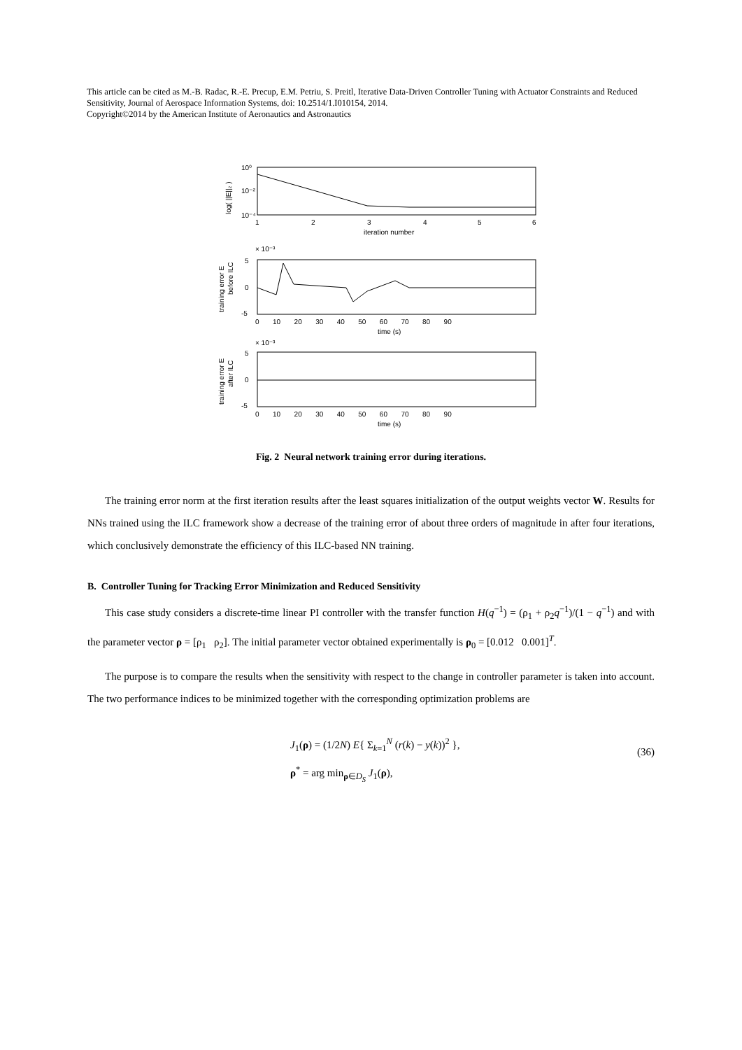This article can be cited as M.-B. Radac, R.-E. Precup, E.M. Petriu, S. Preitl, Iterative Data-Driven Controller Tuning with Actuator Constraints and Reduced Sensitivity, Journal of Aerospace Information Systems, doi: 10.2514/1.I010154, 2014.
Copyright©2014 by the American Institute of Aeronautics and Astronautics
10⁰
10⁻²
10⁻⁴
1
2
3
4
5
6
iteration number
log( ||E||₂ )
× 10⁻³
5
0
-5
0 10 20 30 40 50 60 70 80 90
time (s)
training error E
before ILC
× 10⁻³
5
0
-5
0 10 20 30 40 50 60 70 80 90
time (s)
training error E
after ILC
Fig. 2 Neural network training error during iterations.
The training error norm at the first iteration results after the least squares initialization of the output weights vector W. Results for NNs trained using the ILC framework show a decrease of the training error of about three orders of magnitude in after four iterations, which conclusively demonstrate the efficiency of this ILC-based NN training.
B. Controller Tuning for Tracking Error Minimization and Reduced Sensitivity
This case study considers a discrete-time linear PI controller with the transfer function H(q<sup>−1</sup>) = (ρ<sub>1</sub> + ρ<sub>2</sub>q<sup>−1</sup>)/(1 − q<sup>−1</sup>) and with the parameter vector ρ = [ρ<sub>1</sub> ρ<sub>2</sub>]. The initial parameter vector obtained experimentally is ρ<sub>0</sub> = [0.012 0.001]<sup>T</sup>.
The purpose is to compare the results when the sensitivity with respect to the change in controller parameter is taken into account. The two performance indices to be minimized together with the corresponding optimization problems are
J<sub>1</sub>(ρ) = (1/2N) E{ Σ<sub>k=1</sub><sup>N</sup> (r(k) − y(k))<sup>2</sup> },
ρ<sup>*</sup> = arg min<sub>ρ∈D<sub>S</sub></sub> J<sub>1</sub>(ρ),
(36)